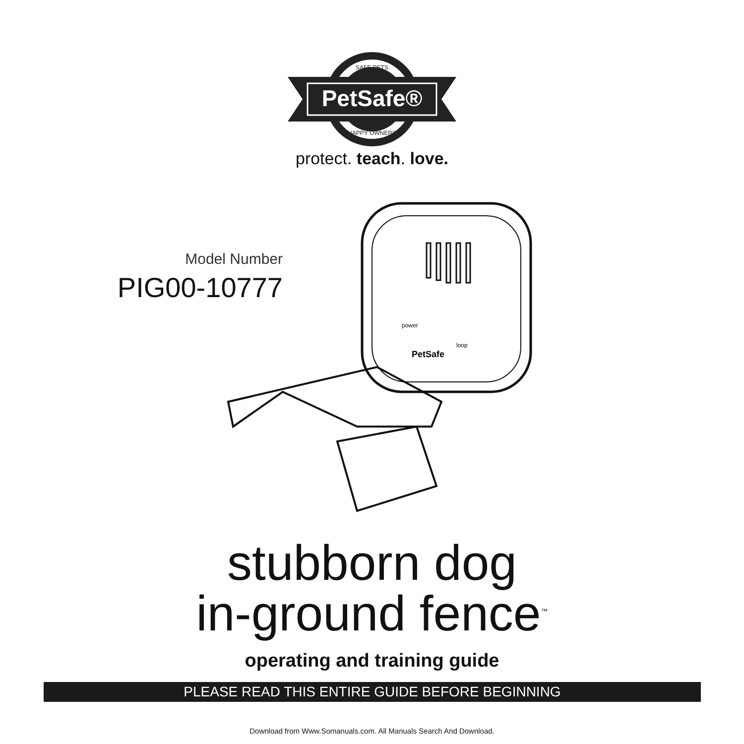PetSafe®
SAFE PETS
HAPPY OWNERS
protect. teach. love.
Model Number
PIG00-10777
power
loop
PetSafe
stubborn dog
in-ground fence<sup>™</sup>
operating and training guide
PLEASE READ THIS ENTIRE GUIDE BEFORE BEGINNING
Download from Www.Somanuals.com. All Manuals Search And Download.